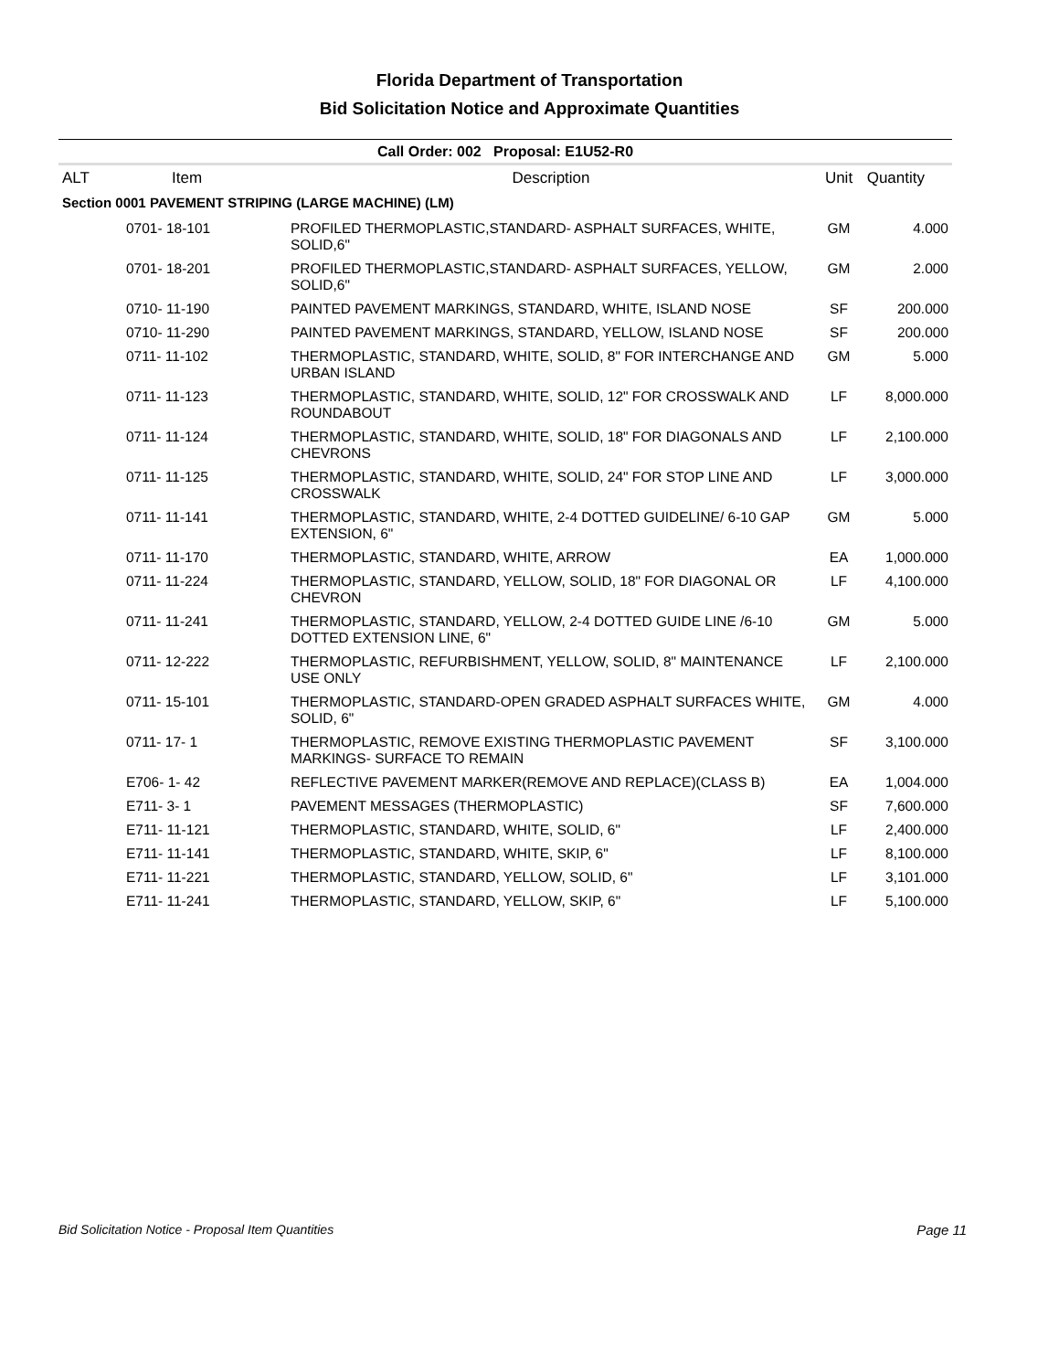Florida Department of Transportation
Bid Solicitation Notice and Approximate Quantities
Call Order: 002 Proposal: E1U52-R0
| ALT | Item | Description | Unit | Quantity |
| --- | --- | --- | --- | --- |
| Section 0001 PAVEMENT STRIPING (LARGE MACHINE) (LM) | | | | |
| | 0701- 18-101 | PROFILED THERMOPLASTIC,STANDARD- ASPHALT SURFACES, WHITE, SOLID,6" | GM | 4.000 |
| | 0701- 18-201 | PROFILED THERMOPLASTIC,STANDARD- ASPHALT SURFACES, YELLOW, SOLID,6" | GM | 2.000 |
| | 0710- 11-190 | PAINTED PAVEMENT MARKINGS, STANDARD, WHITE, ISLAND NOSE | SF | 200.000 |
| | 0710- 11-290 | PAINTED PAVEMENT MARKINGS, STANDARD, YELLOW, ISLAND NOSE | SF | 200.000 |
| | 0711- 11-102 | THERMOPLASTIC, STANDARD, WHITE, SOLID, 8" FOR INTERCHANGE AND URBAN ISLAND | GM | 5.000 |
| | 0711- 11-123 | THERMOPLASTIC, STANDARD, WHITE, SOLID, 12" FOR CROSSWALK AND ROUNDABOUT | LF | 8,000.000 |
| | 0711- 11-124 | THERMOPLASTIC, STANDARD, WHITE, SOLID, 18" FOR DIAGONALS AND CHEVRONS | LF | 2,100.000 |
| | 0711- 11-125 | THERMOPLASTIC, STANDARD, WHITE, SOLID, 24" FOR STOP LINE AND CROSSWALK | LF | 3,000.000 |
| | 0711- 11-141 | THERMOPLASTIC, STANDARD, WHITE, 2-4 DOTTED GUIDELINE/ 6-10 GAP EXTENSION, 6" | GM | 5.000 |
| | 0711- 11-170 | THERMOPLASTIC, STANDARD, WHITE, ARROW | EA | 1,000.000 |
| | 0711- 11-224 | THERMOPLASTIC, STANDARD, YELLOW, SOLID, 18" FOR DIAGONAL OR CHEVRON | LF | 4,100.000 |
| | 0711- 11-241 | THERMOPLASTIC, STANDARD, YELLOW, 2-4 DOTTED GUIDE LINE /6-10 DOTTED EXTENSION LINE, 6" | GM | 5.000 |
| | 0711- 12-222 | THERMOPLASTIC, REFURBISHMENT, YELLOW, SOLID, 8" MAINTENANCE USE ONLY | LF | 2,100.000 |
| | 0711- 15-101 | THERMOPLASTIC, STANDARD-OPEN GRADED ASPHALT SURFACES WHITE, SOLID, 6" | GM | 4.000 |
| | 0711- 17- 1 | THERMOPLASTIC, REMOVE EXISTING THERMOPLASTIC PAVEMENT MARKINGS- SURFACE TO REMAIN | SF | 3,100.000 |
| | E706- 1- 42 | REFLECTIVE PAVEMENT MARKER(REMOVE AND REPLACE)(CLASS B) | EA | 1,004.000 |
| | E711- 3- 1 | PAVEMENT MESSAGES (THERMOPLASTIC) | SF | 7,600.000 |
| | E711- 11-121 | THERMOPLASTIC, STANDARD, WHITE, SOLID, 6" | LF | 2,400.000 |
| | E711- 11-141 | THERMOPLASTIC, STANDARD, WHITE, SKIP, 6" | LF | 8,100.000 |
| | E711- 11-221 | THERMOPLASTIC, STANDARD, YELLOW, SOLID, 6" | LF | 3,101.000 |
| | E711- 11-241 | THERMOPLASTIC, STANDARD, YELLOW, SKIP, 6" | LF | 5,100.000 |
Bid Solicitation Notice - Proposal Item Quantities Page 11